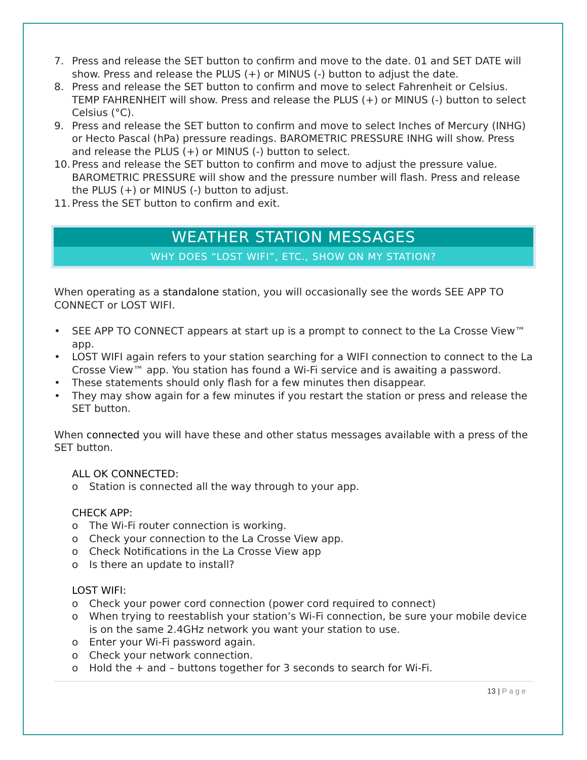7. Press and release the SET button to confirm and move to the date. 01 and SET DATE will show. Press and release the PLUS (+) or MINUS (-) button to adjust the date.
8. Press and release the SET button to confirm and move to select Fahrenheit or Celsius. TEMP FAHRENHEIT will show. Press and release the PLUS (+) or MINUS (-) button to select Celsius (°C).
9. Press and release the SET button to confirm and move to select Inches of Mercury (INHG) or Hecto Pascal (hPa) pressure readings. BAROMETRIC PRESSURE INHG will show. Press and release the PLUS (+) or MINUS (-) button to select.
10. Press and release the SET button to confirm and move to adjust the pressure value. BAROMETRIC PRESSURE will show and the pressure number will flash. Press and release the PLUS (+) or MINUS (-) button to adjust.
11. Press the SET button to confirm and exit.
WEATHER STATION MESSAGES
WHY DOES “LOST WIFI”, ETC., SHOW ON MY STATION?
When operating as a standalone station, you will occasionally see the words SEE APP TO CONNECT or LOST WIFI.
• SEE APP TO CONNECT appears at start up is a prompt to connect to the La Crosse View™ app.
• LOST WIFI again refers to your station searching for a WIFI connection to connect to the La Crosse View™ app. You station has found a Wi-Fi service and is awaiting a password.
• These statements should only flash for a few minutes then disappear.
• They may show again for a few minutes if you restart the station or press and release the SET button.
When connected you will have these and other status messages available with a press of the SET button.
ALL OK CONNECTED:
o Station is connected all the way through to your app.
CHECK APP:
o The Wi-Fi router connection is working.
o Check your connection to the La Crosse View app.
o Check Notifications in the La Crosse View app
o Is there an update to install?
LOST WIFI:
o Check your power cord connection (power cord required to connect)
o When trying to reestablish your station’s Wi-Fi connection, be sure your mobile device is on the same 2.4GHz network you want your station to use.
o Enter your Wi-Fi password again.
o Check your network connection.
o Hold the + and – buttons together for 3 seconds to search for Wi-Fi.
13 | Page